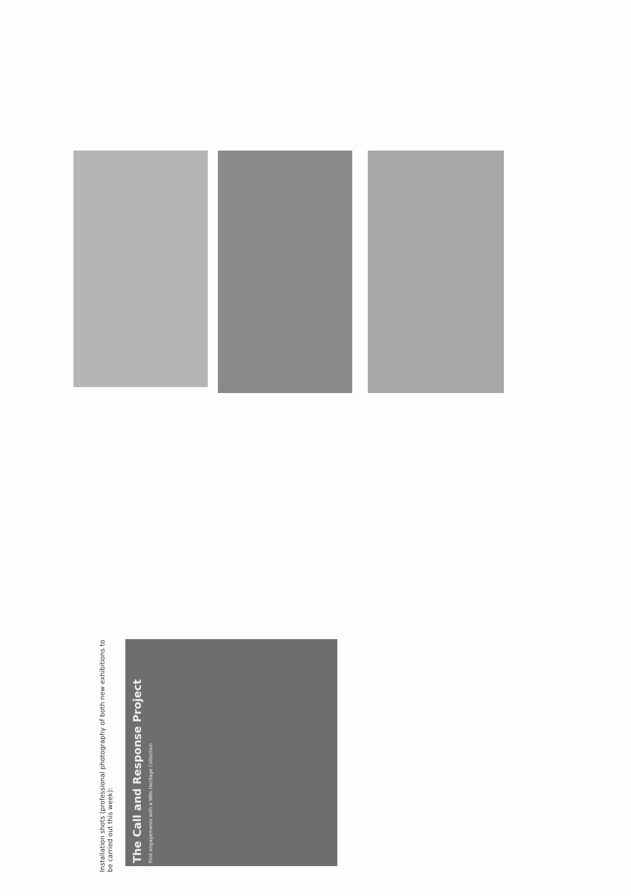Installation shots (professional photography of both new exhibitions to be carried out this week):
The Call and Response Project
First engagements with a Wits Heritage Collection